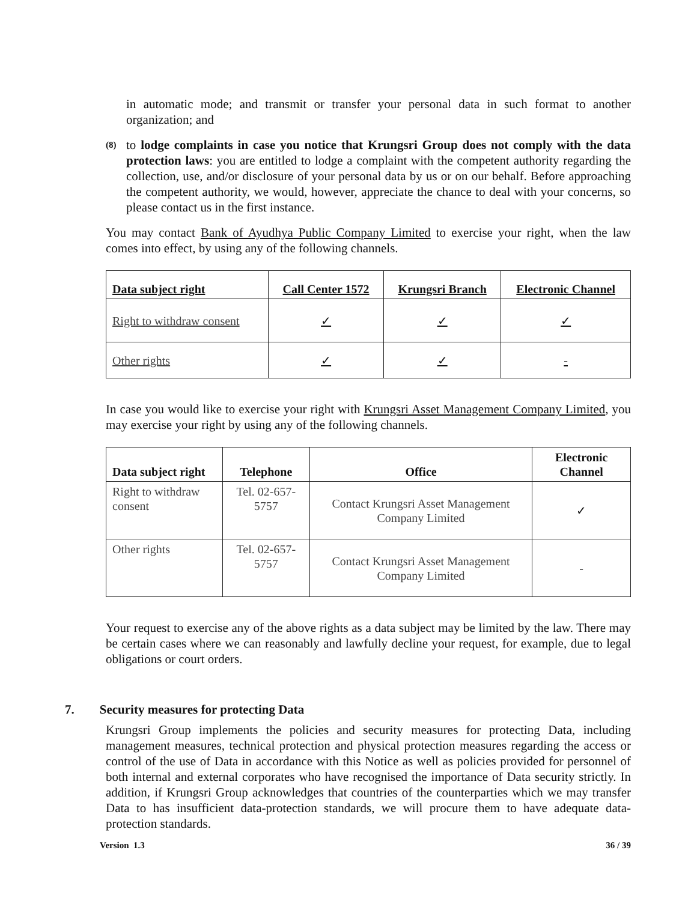in automatic mode; and transmit or transfer your personal data in such format to another organization; and
(8) to lodge complaints in case you notice that Krungsri Group does not comply with the data protection laws: you are entitled to lodge a complaint with the competent authority regarding the collection, use, and/or disclosure of your personal data by us or on our behalf. Before approaching the competent authority, we would, however, appreciate the chance to deal with your concerns, so please contact us in the first instance.
You may contact Bank of Ayudhya Public Company Limited to exercise your right, when the law comes into effect, by using any of the following channels.
| Data subject right | Call Center 1572 | Krungsri Branch | Electronic Channel |
| --- | --- | --- | --- |
| Right to withdraw consent | ✓ | ✓ | ✓ |
| Other rights | ✓ | ✓ | - |
In case you would like to exercise your right with Krungsri Asset Management Company Limited, you may exercise your right by using any of the following channels.
| Data subject right | Telephone | Office | Electronic Channel |
| --- | --- | --- | --- |
| Right to withdraw consent | Tel. 02-657-5757 | Contact Krungsri Asset Management Company Limited | ✓ |
| Other rights | Tel. 02-657-5757 | Contact Krungsri Asset Management Company Limited | - |
Your request to exercise any of the above rights as a data subject may be limited by the law. There may be certain cases where we can reasonably and lawfully decline your request, for example, due to legal obligations or court orders.
7. Security measures for protecting Data
Krungsri Group implements the policies and security measures for protecting Data, including management measures, technical protection and physical protection measures regarding the access or control of the use of Data in accordance with this Notice as well as policies provided for personnel of both internal and external corporates who have recognised the importance of Data security strictly. In addition, if Krungsri Group acknowledges that countries of the counterparties which we may transfer Data to has insufficient data-protection standards, we will procure them to have adequate data-protection standards.
Version 1.3 36 / 39